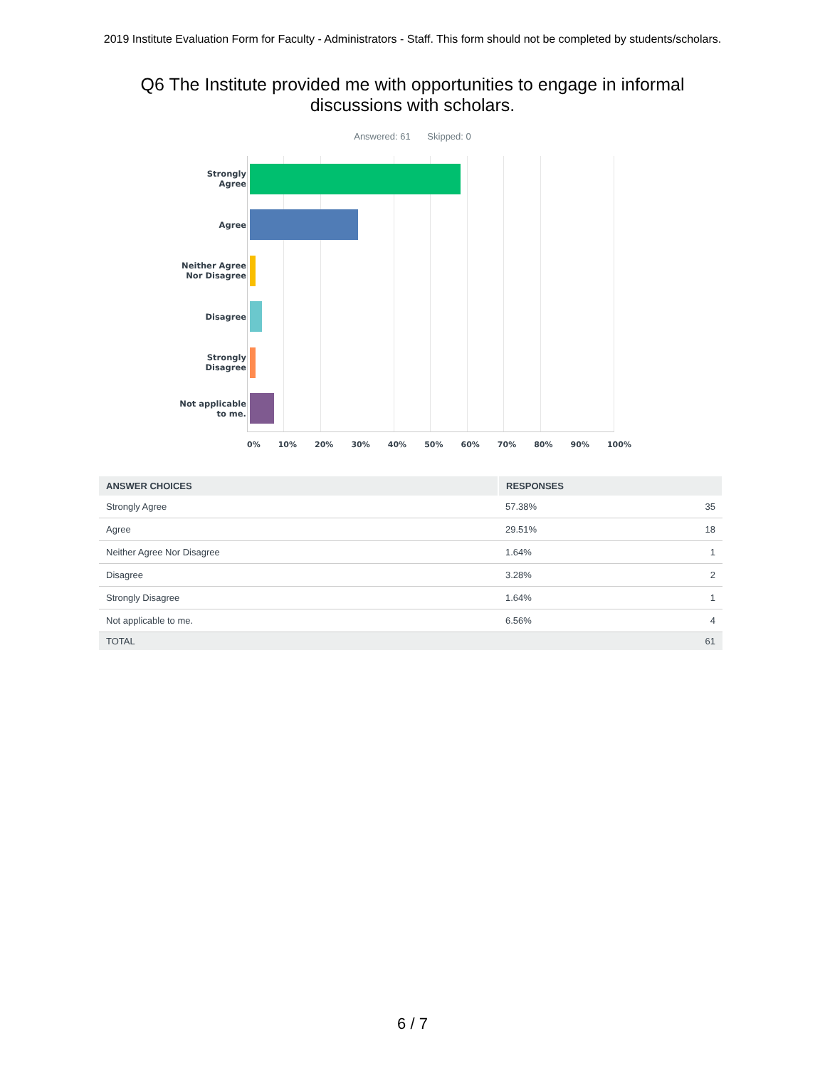2019 Institute Evaluation Form for Faculty - Administrators - Staff. This form should not be completed by students/scholars.
Q6 The Institute provided me with opportunities to engage in informal discussions with scholars.
Answered: 61 Skipped: 0
Strongly Agree
Agree
Neither Agree Nor Disagree
Disagree
Strongly Disagree
Not applicable to me.
0% 10% 20% 30% 40% 50% 60% 70% 80% 90% 100%
| ANSWER CHOICES | RESPONSES | |
| --- | --- | --- |
| Strongly Agree | 57.38% | 35 |
| Agree | 29.51% | 18 |
| Neither Agree Nor Disagree | 1.64% | 1 |
| Disagree | 3.28% | 2 |
| Strongly Disagree | 1.64% | 1 |
| Not applicable to me. | 6.56% | 4 |
| TOTAL | | 61 |
6 / 7